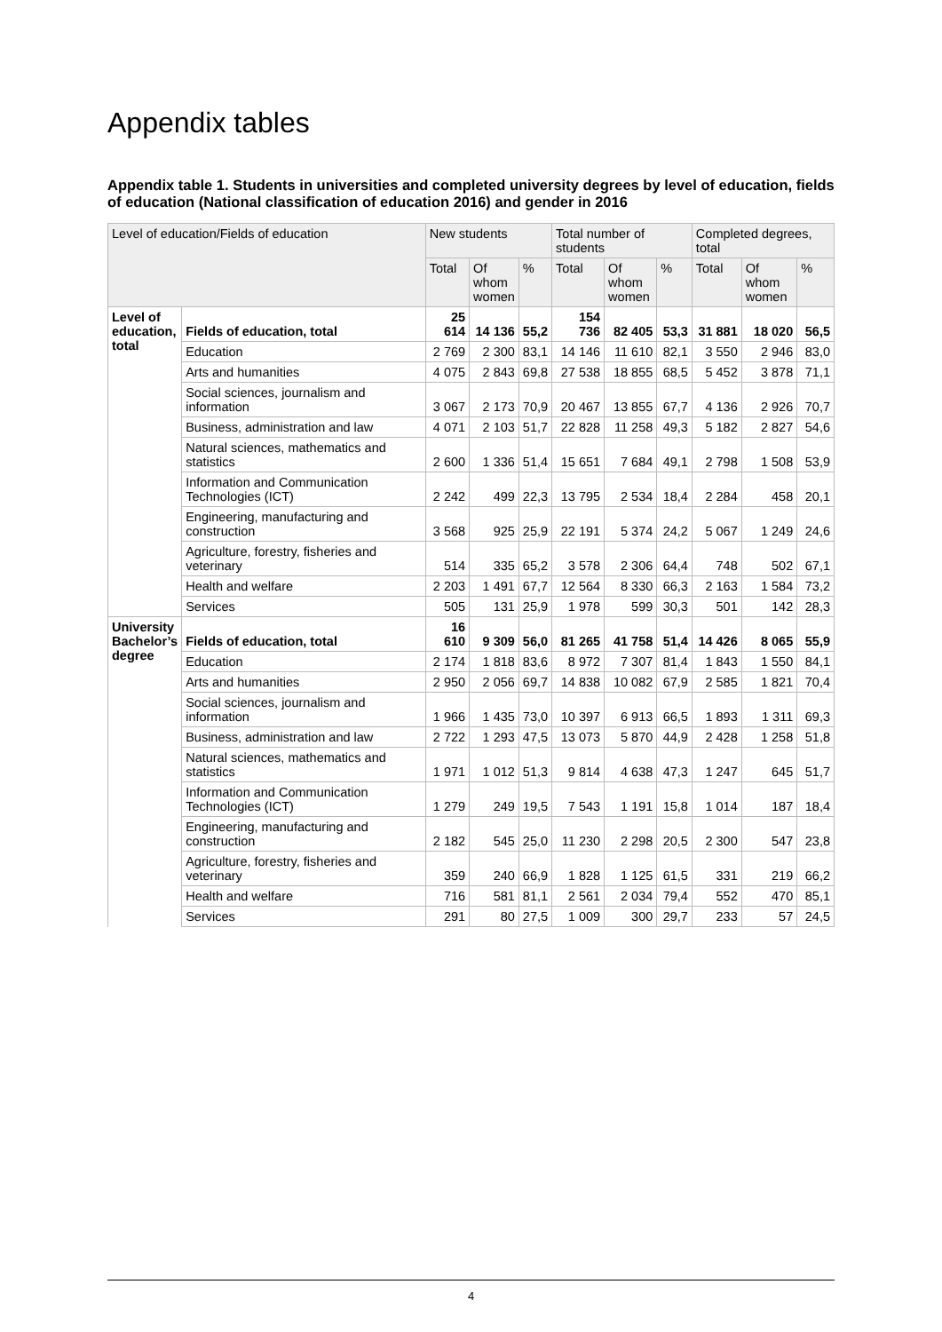Appendix tables
Appendix table 1. Students in universities and completed university degrees by level of education, fields of education (National classification of education 2016) and gender in 2016
| Level of education/Fields of education | | New students | | | Total number of students | | | Completed degrees, total | | |
| --- | --- | --- | --- | --- | --- | --- | --- | --- | --- | --- |
| | | Total | Of whom women | % | Total | Of whom women | % | Total | Of whom women | % |
| Level of education, total | Fields of education, total | 25 614 | 14 136 | 55,2 | 154 736 | 82 405 | 53,3 | 31 881 | 18 020 | 56,5 |
| | Education | 2 769 | 2 300 | 83,1 | 14 146 | 11 610 | 82,1 | 3 550 | 2 946 | 83,0 |
| | Arts and humanities | 4 075 | 2 843 | 69,8 | 27 538 | 18 855 | 68,5 | 5 452 | 3 878 | 71,1 |
| | Social sciences, journalism and information | 3 067 | 2 173 | 70,9 | 20 467 | 13 855 | 67,7 | 4 136 | 2 926 | 70,7 |
| | Business, administration and law | 4 071 | 2 103 | 51,7 | 22 828 | 11 258 | 49,3 | 5 182 | 2 827 | 54,6 |
| | Natural sciences, mathematics and statistics | 2 600 | 1 336 | 51,4 | 15 651 | 7 684 | 49,1 | 2 798 | 1 508 | 53,9 |
| | Information and Communication Technologies (ICT) | 2 242 | 499 | 22,3 | 13 795 | 2 534 | 18,4 | 2 284 | 458 | 20,1 |
| | Engineering, manufacturing and construction | 3 568 | 925 | 25,9 | 22 191 | 5 374 | 24,2 | 5 067 | 1 249 | 24,6 |
| | Agriculture, forestry, fisheries and veterinary | 514 | 335 | 65,2 | 3 578 | 2 306 | 64,4 | 748 | 502 | 67,1 |
| | Health and welfare | 2 203 | 1 491 | 67,7 | 12 564 | 8 330 | 66,3 | 2 163 | 1 584 | 73,2 |
| | Services | 505 | 131 | 25,9 | 1 978 | 599 | 30,3 | 501 | 142 | 28,3 |
| University Bachelor’s degree | Fields of education, total | 16 610 | 9 309 | 56,0 | 81 265 | 41 758 | 51,4 | 14 426 | 8 065 | 55,9 |
| | Education | 2 174 | 1 818 | 83,6 | 8 972 | 7 307 | 81,4 | 1 843 | 1 550 | 84,1 |
| | Arts and humanities | 2 950 | 2 056 | 69,7 | 14 838 | 10 082 | 67,9 | 2 585 | 1 821 | 70,4 |
| | Social sciences, journalism and information | 1 966 | 1 435 | 73,0 | 10 397 | 6 913 | 66,5 | 1 893 | 1 311 | 69,3 |
| | Business, administration and law | 2 722 | 1 293 | 47,5 | 13 073 | 5 870 | 44,9 | 2 428 | 1 258 | 51,8 |
| | Natural sciences, mathematics and statistics | 1 971 | 1 012 | 51,3 | 9 814 | 4 638 | 47,3 | 1 247 | 645 | 51,7 |
| | Information and Communication Technologies (ICT) | 1 279 | 249 | 19,5 | 7 543 | 1 191 | 15,8 | 1 014 | 187 | 18,4 |
| | Engineering, manufacturing and construction | 2 182 | 545 | 25,0 | 11 230 | 2 298 | 20,5 | 2 300 | 547 | 23,8 |
| | Agriculture, forestry, fisheries and veterinary | 359 | 240 | 66,9 | 1 828 | 1 125 | 61,5 | 331 | 219 | 66,2 |
| | Health and welfare | 716 | 581 | 81,1 | 2 561 | 2 034 | 79,4 | 552 | 470 | 85,1 |
| | Services | 291 | 80 | 27,5 | 1 009 | 300 | 29,7 | 233 | 57 | 24,5 |
4